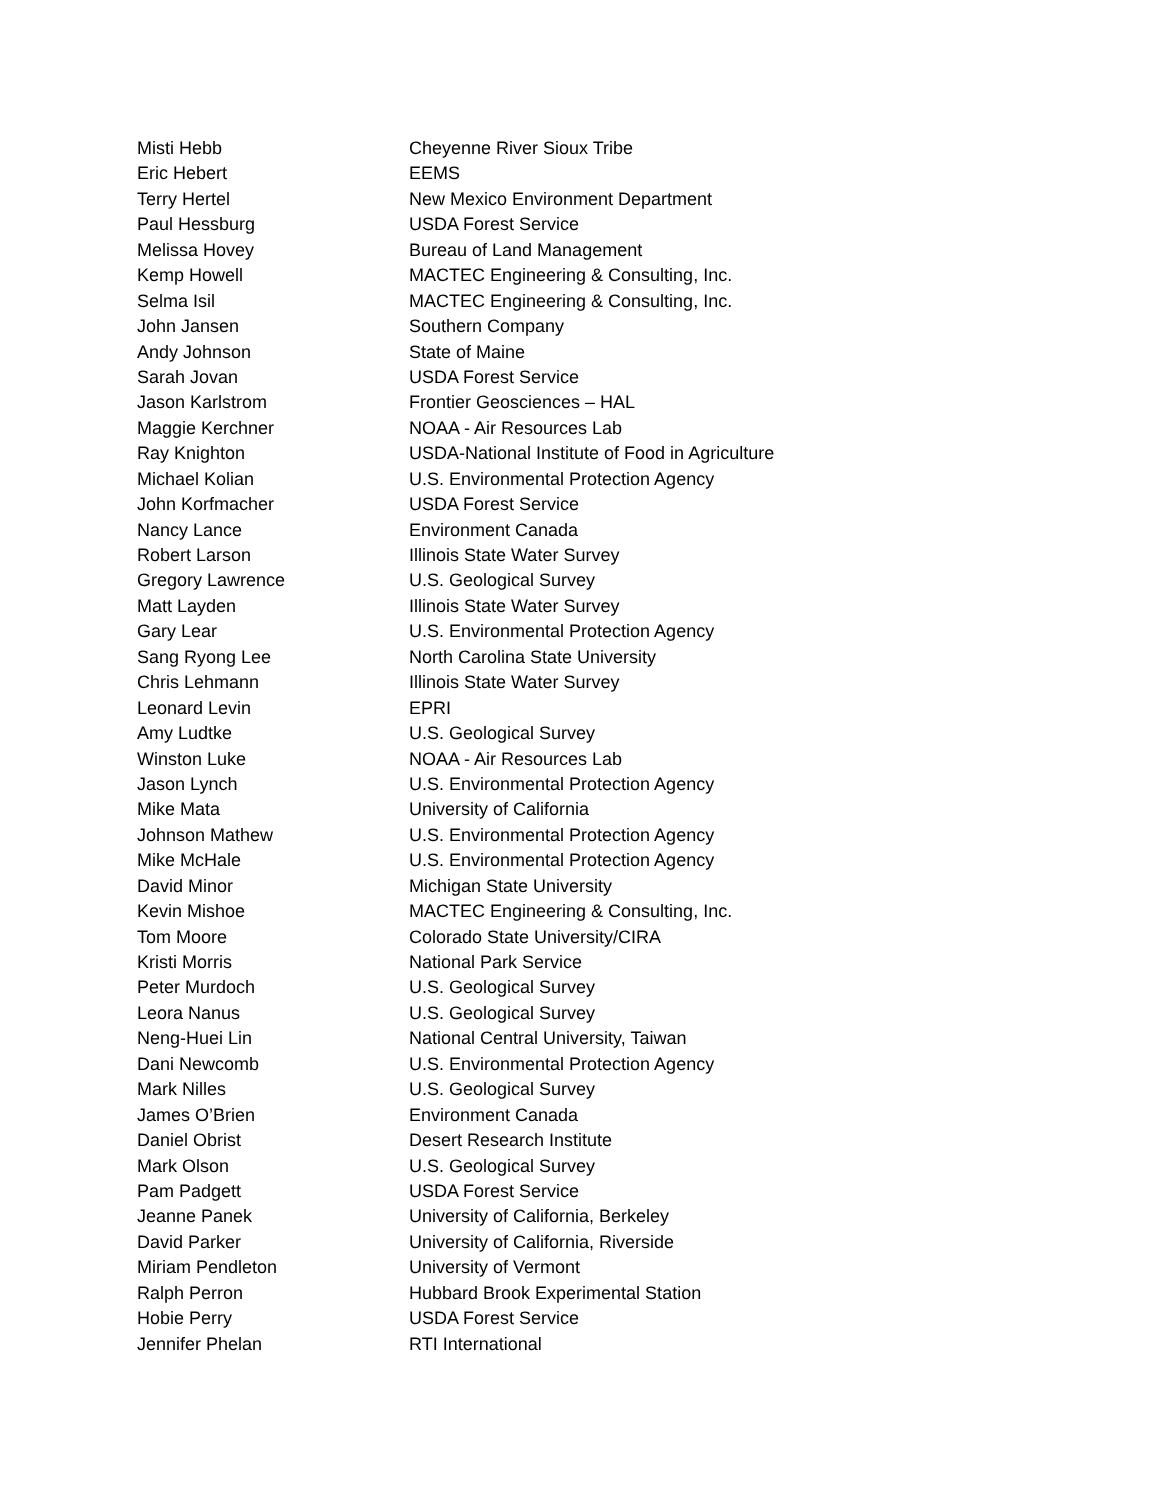| Misti Hebb | Cheyenne River Sioux Tribe |
| Eric Hebert | EEMS |
| Terry Hertel | New Mexico Environment Department |
| Paul Hessburg | USDA Forest Service |
| Melissa Hovey | Bureau of Land Management |
| Kemp Howell | MACTEC Engineering & Consulting, Inc. |
| Selma Isil | MACTEC Engineering & Consulting, Inc. |
| John Jansen | Southern Company |
| Andy Johnson | State of Maine |
| Sarah Jovan | USDA Forest Service |
| Jason Karlstrom | Frontier Geosciences – HAL |
| Maggie Kerchner | NOAA - Air Resources Lab |
| Ray Knighton | USDA-National Institute of Food in Agriculture |
| Michael Kolian | U.S. Environmental Protection Agency |
| John Korfmacher | USDA Forest Service |
| Nancy Lance | Environment Canada |
| Robert Larson | Illinois State Water Survey |
| Gregory Lawrence | U.S. Geological Survey |
| Matt Layden | Illinois State Water Survey |
| Gary Lear | U.S. Environmental Protection Agency |
| Sang Ryong Lee | North Carolina State University |
| Chris Lehmann | Illinois State Water Survey |
| Leonard Levin | EPRI |
| Amy Ludtke | U.S. Geological Survey |
| Winston Luke | NOAA - Air Resources Lab |
| Jason Lynch | U.S. Environmental Protection Agency |
| Mike Mata | University of California |
| Johnson Mathew | U.S. Environmental Protection Agency |
| Mike McHale | U.S. Environmental Protection Agency |
| David Minor | Michigan State University |
| Kevin Mishoe | MACTEC Engineering & Consulting, Inc. |
| Tom Moore | Colorado State University/CIRA |
| Kristi Morris | National Park Service |
| Peter Murdoch | U.S. Geological Survey |
| Leora Nanus | U.S. Geological Survey |
| Neng-Huei Lin | National Central University, Taiwan |
| Dani Newcomb | U.S. Environmental Protection Agency |
| Mark Nilles | U.S. Geological Survey |
| James O’Brien | Environment Canada |
| Daniel Obrist | Desert Research Institute |
| Mark Olson | U.S. Geological Survey |
| Pam Padgett | USDA Forest Service |
| Jeanne Panek | University of California, Berkeley |
| David Parker | University of California, Riverside |
| Miriam Pendleton | University of Vermont |
| Ralph Perron | Hubbard Brook Experimental Station |
| Hobie Perry | USDA Forest Service |
| Jennifer Phelan | RTI International |